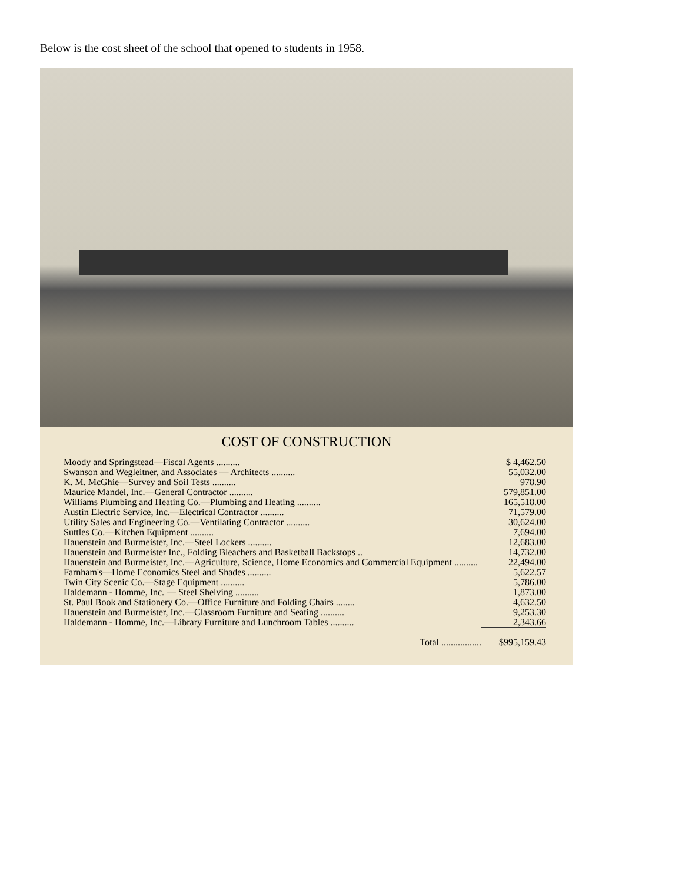Below is the cost sheet of the school that opened to students in 1958.
COST OF CONSTRUCTION
| Moody and Springstead—Fiscal Agents .......... | $ 4,462.50 |
| Swanson and Wegleitner, and Associates — Architects .......... | 55,032.00 |
| K. M. McGhie—Survey and Soil Tests .......... | 978.90 |
| Maurice Mandel, Inc.—General Contractor .......... | 579,851.00 |
| Williams Plumbing and Heating Co.—Plumbing and Heating .......... | 165,518.00 |
| Austin Electric Service, Inc.—Electrical Contractor .......... | 71,579.00 |
| Utility Sales and Engineering Co.—Ventilating Contractor .......... | 30,624.00 |
| Suttles Co.—Kitchen Equipment .......... | 7,694.00 |
| Hauenstein and Burmeister, Inc.—Steel Lockers .......... | 12,683.00 |
| Hauenstein and Burmeister Inc., Folding Bleachers and Basketball Backstops .. | 14,732.00 |
| Hauenstein and Burmeister, Inc.—Agriculture, Science, Home Economics and Commercial Equipment .......... | 22,494.00 |
| Farnham's—Home Economics Steel and Shades .......... | 5,622.57 |
| Twin City Scenic Co.—Stage Equipment .......... | 5,786.00 |
| Haldemann - Homme, Inc. — Steel Shelving .......... | 1,873.00 |
| St. Paul Book and Stationery Co.—Office Furniture and Folding Chairs ........ | 4,632.50 |
| Hauenstein and Burmeister, Inc.—Classroom Furniture and Seating .......... | 9,253.30 |
| Haldemann - Homme, Inc.—Library Furniture and Lunchroom Tables .......... | 2,343.66 |
| Total ................. | $995,159.43 |